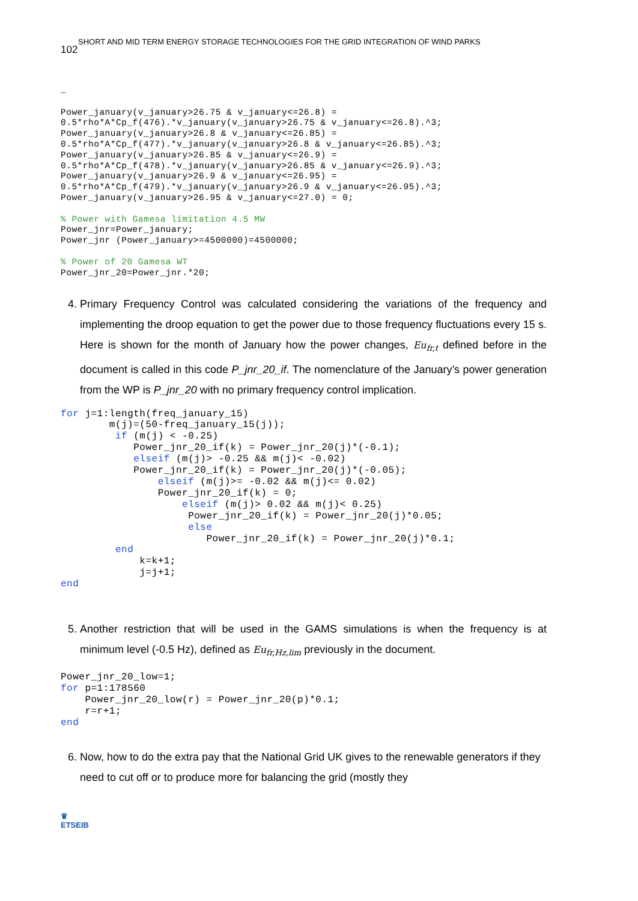SHORT AND MID TERM ENERGY STORAGE TECHNOLOGIES FOR THE GRID INTEGRATION OF WIND PARKS
102
…

Power_january(v_january>26.75 & v_january<=26.8) =
0.5*rho*A*Cp_f(476).*v_january(v_january>26.75 & v_january<=26.8).^3;
Power_january(v_january>26.8 & v_january<=26.85) =
0.5*rho*A*Cp_f(477).*v_january(v_january>26.8 & v_january<=26.85).^3;
Power_january(v_january>26.85 & v_january<=26.9) =
0.5*rho*A*Cp_f(478).*v_january(v_january>26.85 & v_january<=26.9).^3;
Power_january(v_january>26.9 & v_january<=26.95) =
0.5*rho*A*Cp_f(479).*v_january(v_january>26.9 & v_january<=26.95).^3;
Power_january(v_january>26.95 & v_january<=27.0) = 0;

% Power with Gamesa limitation 4.5 MW
Power_jnr=Power_january;
Power_jnr (Power_january>=4500000)=4500000;

% Power of 20 Gamesa WT
Power_jnr_20=Power_jnr.*20;
4. Primary Frequency Control was calculated considering the variations of the frequency and implementing the droop equation to get the power due to those frequency fluctuations every 15 s. Here is shown for the month of January how the power changes, Eu<sub>fr,t</sub> defined before in the document is called in this code P_jnr_20_if. The nomenclature of the January’s power generation from the WP is P_jnr_20 with no primary frequency control implication.
for j=1:length(freq_january_15)
        m(j)=(50-freq_january_15(j));
         if (m(j) < -0.25)
            Power_jnr_20_if(k) = Power_jnr_20(j)*(-0.1);
            elseif (m(j)> -0.25 && m(j)< -0.02)
            Power_jnr_20_if(k) = Power_jnr_20(j)*(-0.05);
                elseif (m(j)>= -0.02 && m(j)<= 0.02)
                Power_jnr_20_if(k) = 0;
                    elseif (m(j)> 0.02 && m(j)< 0.25)
                     Power_jnr_20_if(k) = Power_jnr_20(j)*0.05;
                     else
                        Power_jnr_20_if(k) = Power_jnr_20(j)*0.1;
         end
             k=k+1;
             j=j+1;
end
5. Another restriction that will be used in the GAMS simulations is when the frequency is at minimum level (-0.5 Hz), defined as Eu<sub>fr,Hz,lim</sub> previously in the document.
Power_jnr_20_low=1;
for p=1:178560
    Power_jnr_20_low(r) = Power_jnr_20(p)*0.1;
    r=r+1;
end
6. Now, how to do the extra pay that the National Grid UK gives to the renewable generators if they need to cut off or to produce more for balancing the grid (mostly they
♛
ETSEIB